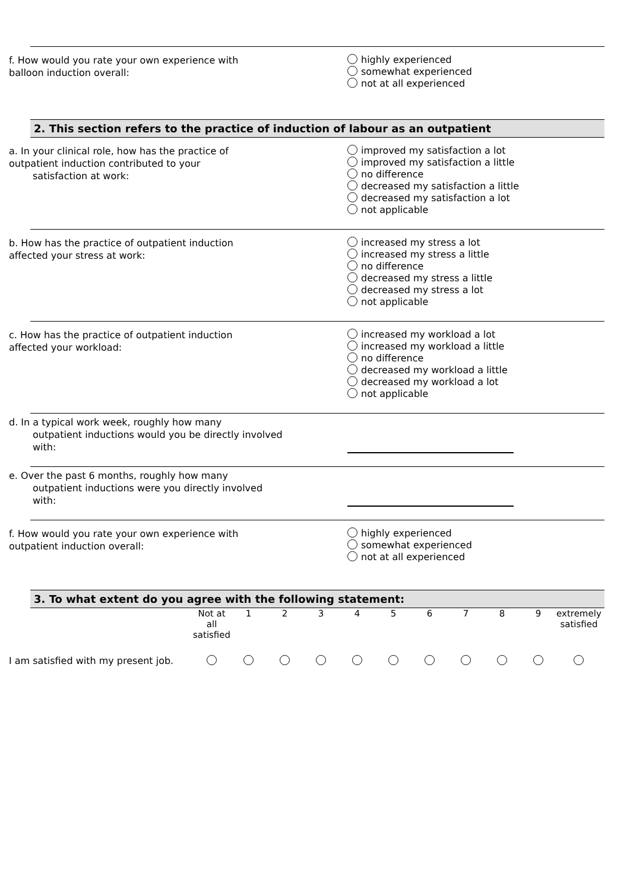f. How would you rate your own experience with
balloon induction overall:
highly experienced
somewhat experienced
not at all experienced
2. This section refers to the practice of induction of labour as an outpatient
a. In your clinical role, how has the practice of
outpatient induction contributed to your
satisfaction at work:
improved my satisfaction a lot
improved my satisfaction a little
no difference
decreased my satisfaction a little
decreased my satisfaction a lot
not applicable
b. How has the practice of outpatient induction
affected your stress at work:
increased my stress a lot
increased my stress a little
no difference
decreased my stress a little
decreased my stress a lot
not applicable
c. How has the practice of outpatient induction
affected your workload:
increased my workload a lot
increased my workload a little
no difference
decreased my workload a little
decreased my workload a lot
not applicable
d. In a typical work week, roughly how many
outpatient inductions would you be directly involved
with:
e. Over the past 6 months, roughly how many
outpatient inductions were you directly involved
with:
f. How would you rate your own experience with
outpatient induction overall:
highly experienced
somewhat experienced
not at all experienced
3. To what extent do you agree with the following statement:
| | Not at all satisfied | 1 | 2 | 3 | 4 | 5 | 6 | 7 | 8 | 9 | extremely satisfied |
| I am satisfied with my present job. | | | | | | | | | | | |